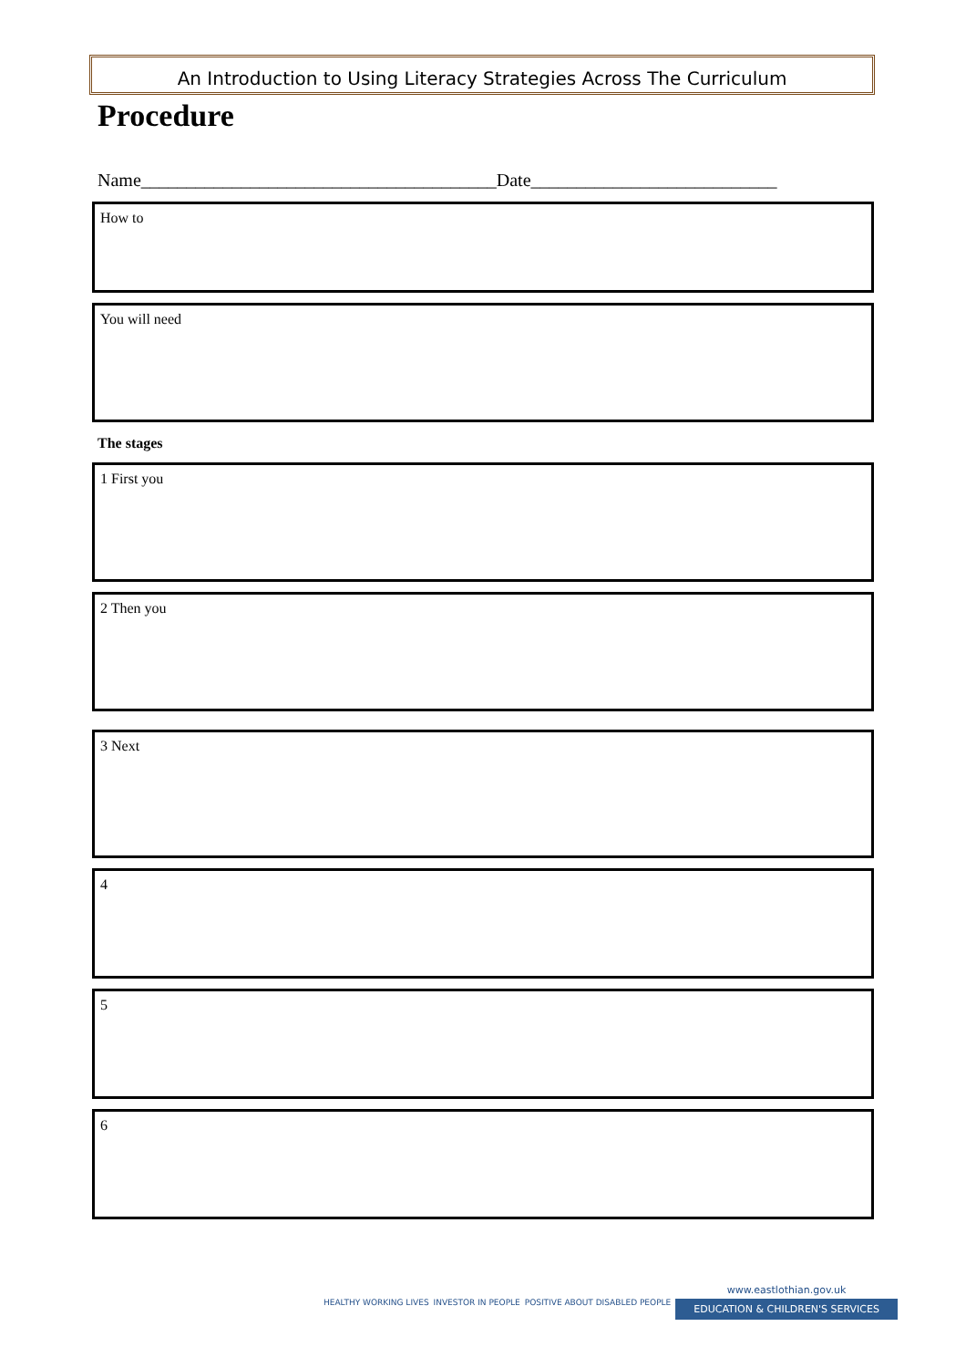An Introduction to Using Literacy Strategies Across The Curriculum
Procedure
Name_______________________________________Date___________________________
How to
You will need
The stages
1 First you
2 Then you
3 Next
4
5
6
HEALTHY WORKING LIVES INVESTOR IN PEOPLE POSITIVE ABOUT DISABLED PEOPLE
www.eastlothian.gov.uk
EDUCATION & CHILDREN'S SERVICES